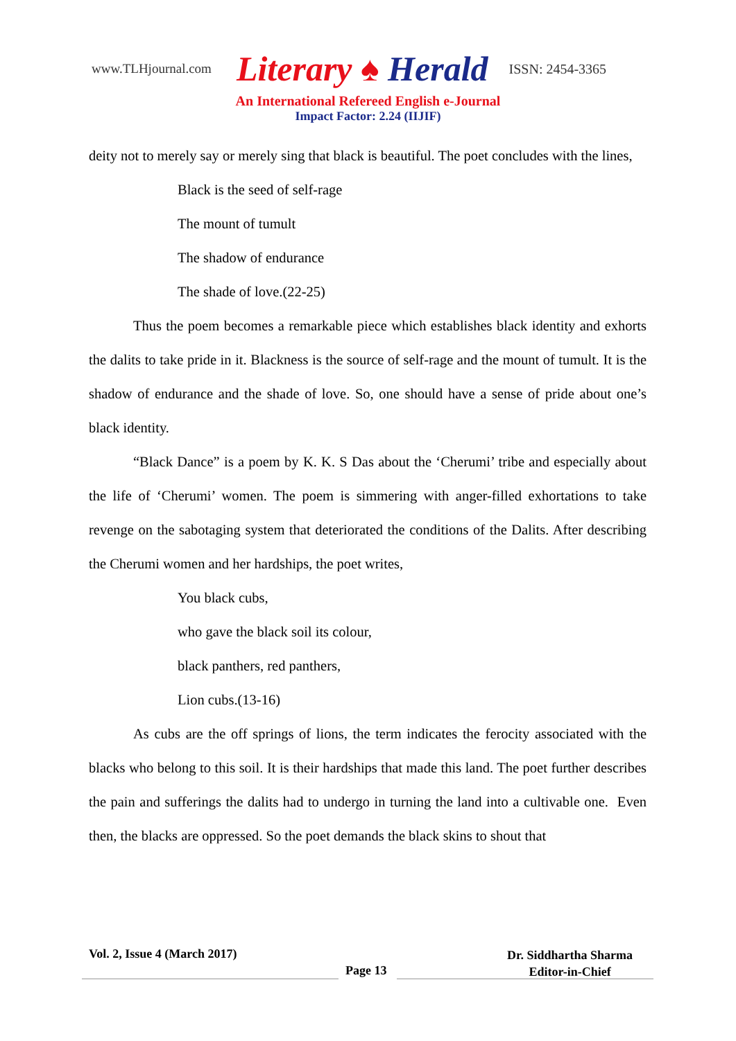www.TLHjournal.com Literary ♠ Herald ISSN: 2454-3365
An International Refereed English e-Journal
Impact Factor: 2.24 (IIJIF)
deity not to merely say or merely sing that black is beautiful. The poet concludes with the lines,
Black is the seed of self-rage
The mount of tumult
The shadow of endurance
The shade of love.(22-25)
Thus the poem becomes a remarkable piece which establishes black identity and exhorts the dalits to take pride in it. Blackness is the source of self-rage and the mount of tumult. It is the shadow of endurance and the shade of love. So, one should have a sense of pride about one’s black identity.
“Black Dance” is a poem by K. K. S Das about the ‘Cherumi’ tribe and especially about the life of ‘Cherumi’ women. The poem is simmering with anger-filled exhortations to take revenge on the sabotaging system that deteriorated the conditions of the Dalits. After describing the Cherumi women and her hardships, the poet writes,
You black cubs,
who gave the black soil its colour,
black panthers, red panthers,
Lion cubs.(13-16)
As cubs are the off springs of lions, the term indicates the ferocity associated with the blacks who belong to this soil. It is their hardships that made this land. The poet further describes the pain and sufferings the dalits had to undergo in turning the land into a cultivable one. Even then, the blacks are oppressed. So the poet demands the black skins to shout that
Vol. 2, Issue 4 (March 2017)
Page 13
Dr. Siddhartha Sharma
Editor-in-Chief